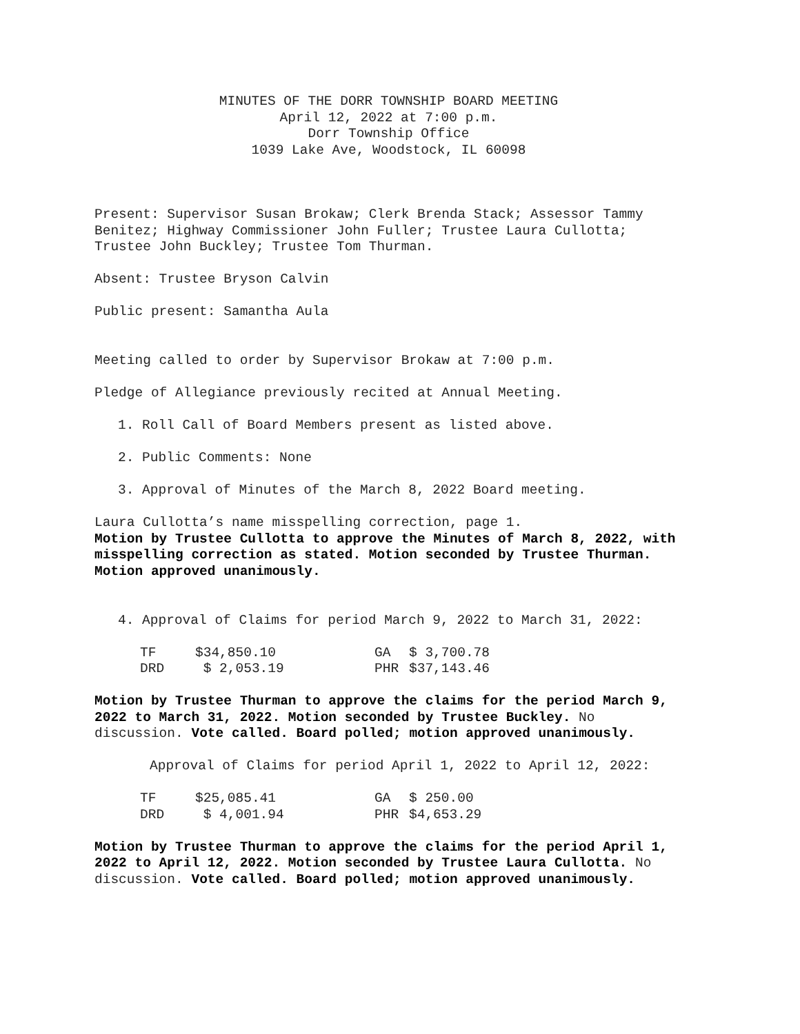MINUTES OF THE DORR TOWNSHIP BOARD MEETING
April 12, 2022 at 7:00 p.m.
Dorr Township Office
1039 Lake Ave, Woodstock, IL 60098
Present: Supervisor Susan Brokaw; Clerk Brenda Stack; Assessor Tammy Benitez; Highway Commissioner John Fuller; Trustee Laura Cullotta; Trustee John Buckley; Trustee Tom Thurman.
Absent: Trustee Bryson Calvin
Public present: Samantha Aula
Meeting called to order by Supervisor Brokaw at 7:00 p.m.
Pledge of Allegiance previously recited at Annual Meeting.
1. Roll Call of Board Members present as listed above.
2. Public Comments: None
3. Approval of Minutes of the March 8, 2022 Board meeting.
Laura Cullotta’s name misspelling correction, page 1.
Motion by Trustee Cullotta to approve the Minutes of March 8, 2022, with misspelling correction as stated. Motion seconded by Trustee Thurman. Motion approved unanimously.
4. Approval of Claims for period March 9, 2022 to March 31, 2022:
| TF | $34,850.10 | GA | $ 3,700.78 |
| DRD | $ 2,053.19 | PHR | $37,143.46 |
Motion by Trustee Thurman to approve the claims for the period March 9, 2022 to March 31, 2022. Motion seconded by Trustee Buckley. No discussion. Vote called. Board polled; motion approved unanimously.
Approval of Claims for period April 1, 2022 to April 12, 2022:
| TF | $25,085.41 | GA | $ 250.00 |
| DRD | $ 4,001.94 | PHR | $4,653.29 |
Motion by Trustee Thurman to approve the claims for the period April 1, 2022 to April 12, 2022. Motion seconded by Trustee Laura Cullotta. No discussion. Vote called. Board polled; motion approved unanimously.